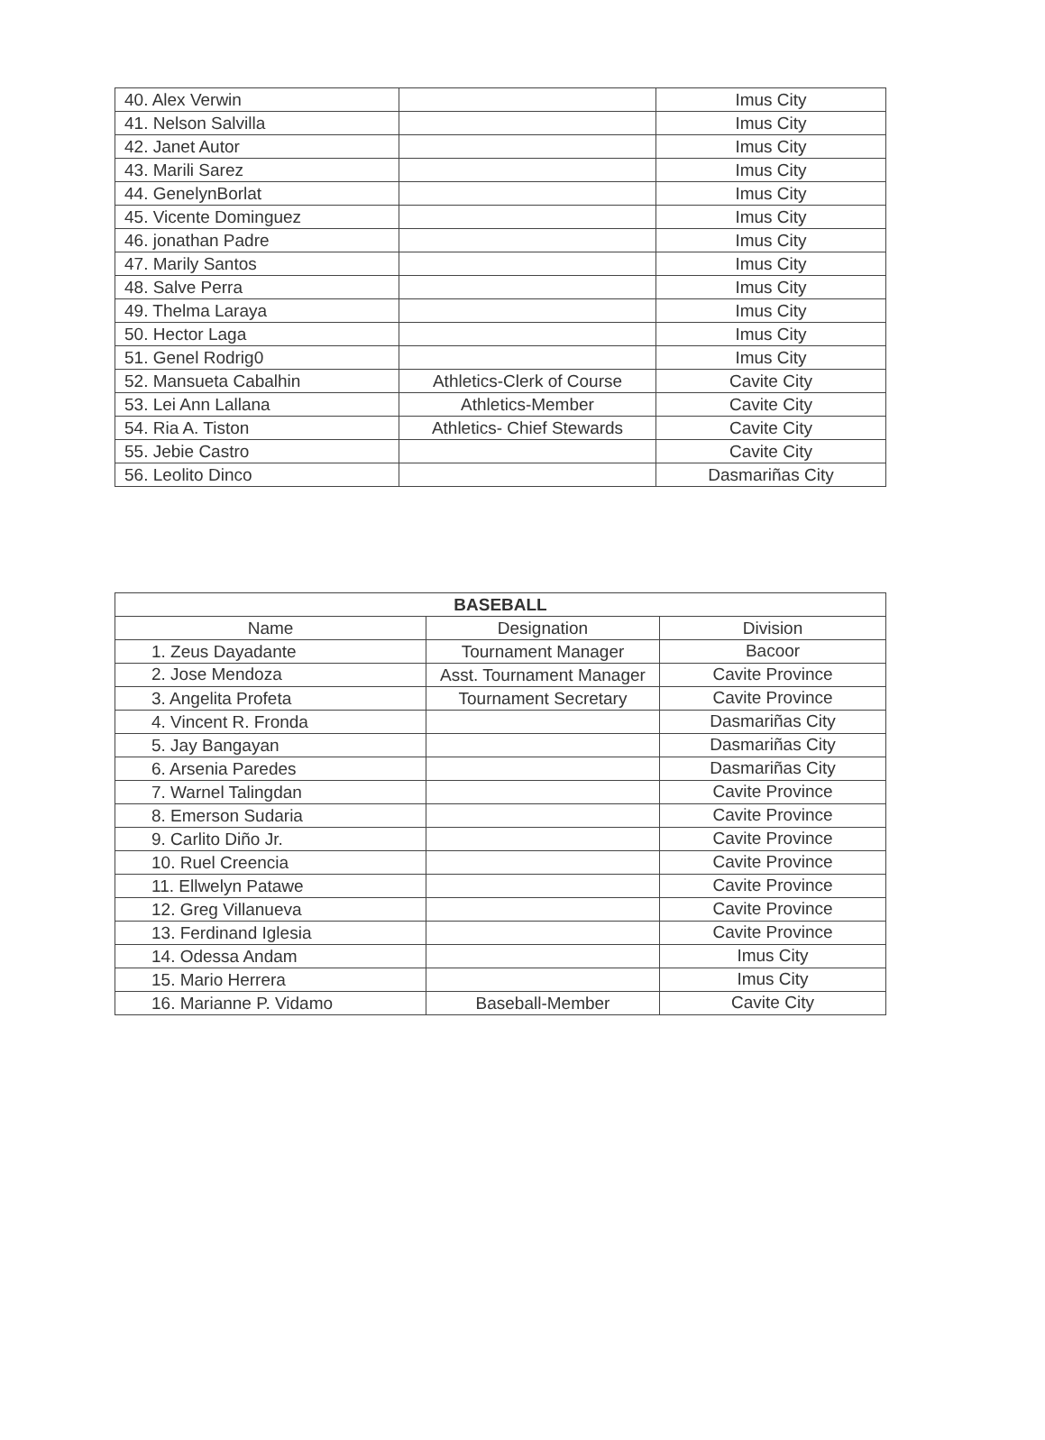| 40. Alex Verwin | | Imus City |
| 41. Nelson Salvilla | | Imus City |
| 42. Janet Autor | | Imus City |
| 43. Marili Sarez | | Imus City |
| 44. GenelynBorlat | | Imus City |
| 45. Vicente Dominguez | | Imus City |
| 46. jonathan Padre | | Imus City |
| 47. Marily Santos | | Imus City |
| 48. Salve Perra | | Imus City |
| 49. Thelma Laraya | | Imus City |
| 50. Hector Laga | | Imus City |
| 51. Genel Rodrig0 | | Imus City |
| 52. Mansueta Cabalhin | Athletics-Clerk of Course | Cavite City |
| 53. Lei Ann Lallana | Athletics-Member | Cavite City |
| 54. Ria A. Tiston | Athletics- Chief Stewards | Cavite City |
| 55. Jebie Castro | | Cavite City |
| 56. Leolito Dinco | | Dasmariñas City |
| BASEBALL | | |
| --- | --- | --- |
| Name | Designation | Division |
| 1. Zeus Dayadante | Tournament Manager | Bacoor |
| 2. Jose Mendoza | Asst. Tournament Manager | Cavite Province |
| 3. Angelita Profeta | Tournament Secretary | Cavite Province |
| 4. Vincent R. Fronda | | Dasmariñas City |
| 5. Jay Bangayan | | Dasmariñas City |
| 6. Arsenia Paredes | | Dasmariñas City |
| 7. Warnel Talingdan | | Cavite Province |
| 8. Emerson Sudaria | | Cavite Province |
| 9. Carlito Diño Jr. | | Cavite Province |
| 10. Ruel Creencia | | Cavite Province |
| 11. Ellwelyn Patawe | | Cavite Province |
| 12. Greg Villanueva | | Cavite Province |
| 13. Ferdinand Iglesia | | Cavite Province |
| 14. Odessa Andam | | Imus City |
| 15. Mario Herrera | | Imus City |
| 16. Marianne P. Vidamo | Baseball-Member | Cavite City |